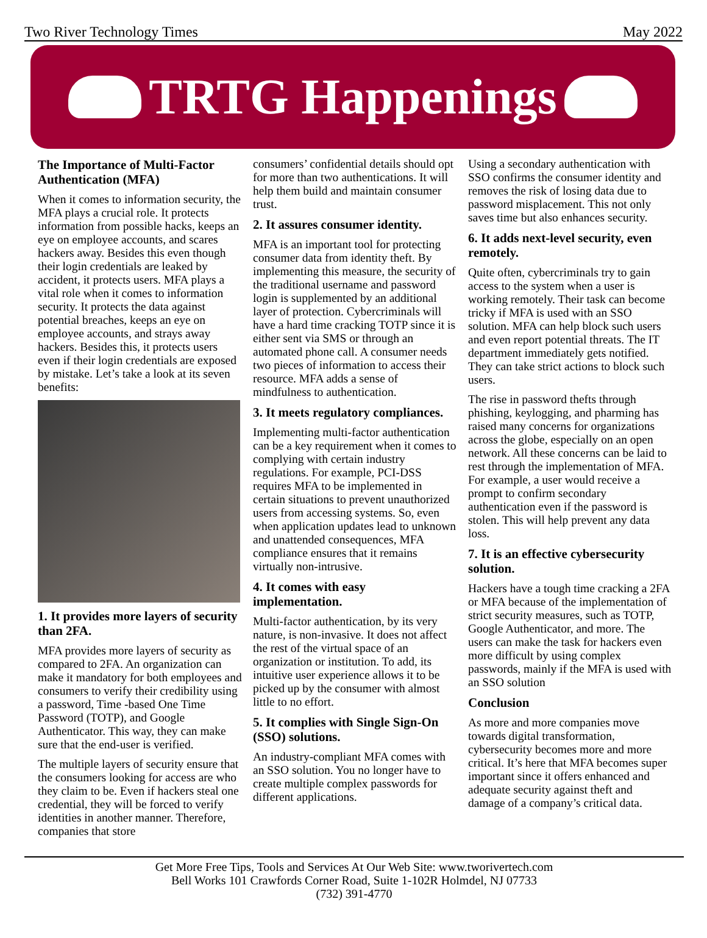Two River Technology Times May 2022
TRTG Happenings
The Importance of Multi-Factor Authentication (MFA)
When it comes to information security, the MFA plays a crucial role. It protects information from possible hacks, keeps an eye on employee accounts, and scares hackers away. Besides this even though their login credentials are leaked by accident, it protects users. MFA plays a vital role when it comes to information security. It protects the data against potential breaches, keeps an eye on employee accounts, and strays away hackers. Besides this, it protects users even if their login credentials are exposed by mistake. Let’s take a look at its seven benefits:
1. It provides more layers of security than 2FA.
MFA provides more layers of security as compared to 2FA. An organization can make it mandatory for both employees and consumers to verify their credibility using a password, Time -based One Time Password (TOTP), and Google Authenticator. This way, they can make sure that the end-user is verified.
The multiple layers of security ensure that the consumers looking for access are who they claim to be. Even if hackers steal one credential, they will be forced to verify identities in another manner. Therefore, companies that store
consumers’ confidential details should opt for more than two authentications. It will help them build and maintain consumer trust.
2. It assures consumer identity.
MFA is an important tool for protecting consumer data from identity theft. By implementing this measure, the security of the traditional username and password login is supplemented by an additional layer of protection. Cybercriminals will have a hard time cracking TOTP since it is either sent via SMS or through an automated phone call. A consumer needs two pieces of information to access their resource. MFA adds a sense of mindfulness to authentication.
3. It meets regulatory compliances.
Implementing multi-factor authentication can be a key requirement when it comes to complying with certain industry regulations. For example, PCI-DSS requires MFA to be implemented in certain situations to prevent unauthorized users from accessing systems. So, even when application updates lead to unknown and unattended consequences, MFA compliance ensures that it remains virtually non-intrusive.
4. It comes with easy implementation.
Multi-factor authentication, by its very nature, is non-invasive. It does not affect the rest of the virtual space of an organization or institution. To add, its intuitive user experience allows it to be picked up by the consumer with almost little to no effort.
5. It complies with Single Sign-On (SSO) solutions.
An industry-compliant MFA comes with an SSO solution. You no longer have to create multiple complex passwords for different applications.
Using a secondary authentication with SSO confirms the consumer identity and removes the risk of losing data due to password misplacement. This not only saves time but also enhances security.
6. It adds next-level security, even remotely.
Quite often, cybercriminals try to gain access to the system when a user is working remotely. Their task can become tricky if MFA is used with an SSO solution. MFA can help block such users and even report potential threats. The IT department immediately gets notified. They can take strict actions to block such users.
The rise in password thefts through phishing, keylogging, and pharming has raised many concerns for organizations across the globe, especially on an open network. All these concerns can be laid to rest through the implementation of MFA. For example, a user would receive a prompt to confirm secondary authentication even if the password is stolen. This will help prevent any data loss.
7. It is an effective cybersecurity solution.
Hackers have a tough time cracking a 2FA or MFA because of the implementation of strict security measures, such as TOTP, Google Authenticator, and more. The users can make the task for hackers even more difficult by using complex passwords, mainly if the MFA is used with an SSO solution
Conclusion
As more and more companies move towards digital transformation, cybersecurity becomes more and more critical. It’s here that MFA becomes super important since it offers enhanced and adequate security against theft and damage of a company’s critical data.
Get More Free Tips, Tools and Services At Our Web Site: www.tworivertech.com
Bell Works 101 Crawfords Corner Road, Suite 1-102R Holmdel, NJ 07733
(732) 391-4770